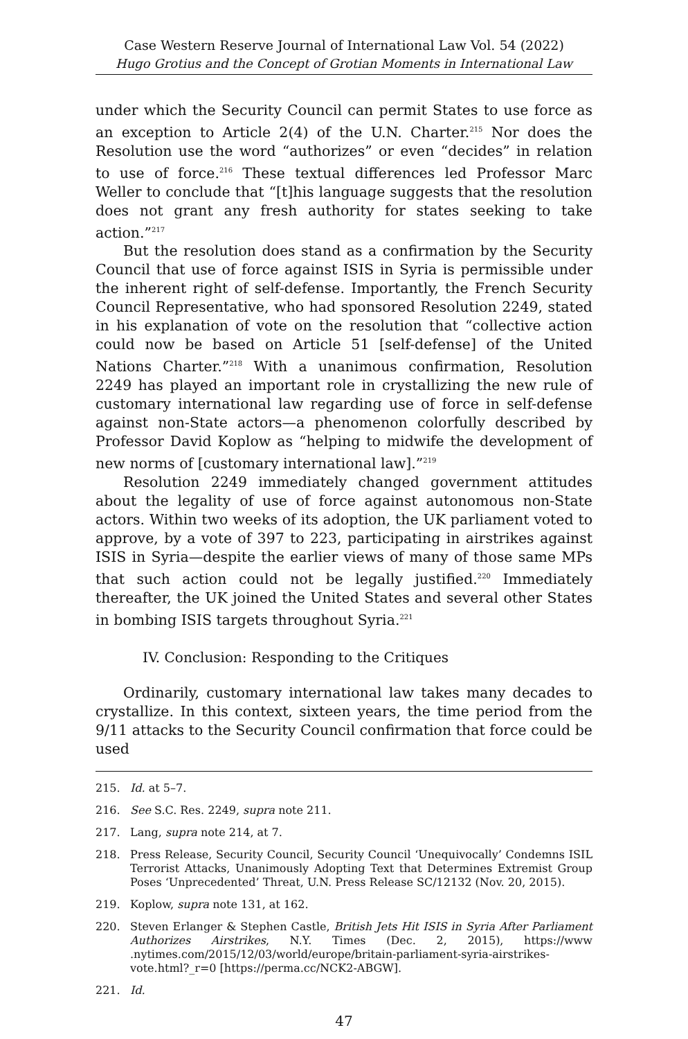Case Western Reserve Journal of International Law Vol. 54 (2022)
Hugo Grotius and the Concept of Grotian Moments in International Law
under which the Security Council can permit States to use force as an exception to Article 2(4) of the U.N. Charter.<sup>215</sup> Nor does the Resolution use the word “authorizes” or even “decides” in relation to use of force.<sup>216</sup> These textual differences led Professor Marc Weller to conclude that “[t]his language suggests that the resolution does not grant any fresh authority for states seeking to take action.”<sup>217</sup>
But the resolution does stand as a confirmation by the Security Council that use of force against ISIS in Syria is permissible under the inherent right of self-defense. Importantly, the French Security Council Representative, who had sponsored Resolution 2249, stated in his explanation of vote on the resolution that “collective action could now be based on Article 51 [self-defense] of the United Nations Charter.”<sup>218</sup> With a unanimous confirmation, Resolution 2249 has played an important role in crystallizing the new rule of customary international law regarding use of force in self-defense against non-State actors—a phenomenon colorfully described by Professor David Koplow as “helping to midwife the development of new norms of [customary international law].”<sup>219</sup>
Resolution 2249 immediately changed government attitudes about the legality of use of force against autonomous non-State actors. Within two weeks of its adoption, the UK parliament voted to approve, by a vote of 397 to 223, participating in airstrikes against ISIS in Syria—despite the earlier views of many of those same MPs that such action could not be legally justified.<sup>220</sup> Immediately thereafter, the UK joined the United States and several other States in bombing ISIS targets throughout Syria.<sup>221</sup>
IV. Conclusion: Responding to the Critiques
Ordinarily, customary international law takes many decades to crystallize. In this context, sixteen years, the time period from the 9/11 attacks to the Security Council confirmation that force could be used
215. Id. at 5–7.
216. See S.C. Res. 2249, supra note 211.
217. Lang, supra note 214, at 7.
218. Press Release, Security Council, Security Council ‘Unequivocally’ Condemns ISIL Terrorist Attacks, Unanimously Adopting Text that Determines Extremist Group Poses ‘Unprecedented’ Threat, U.N. Press Release SC/12132 (Nov. 20, 2015).
219. Koplow, supra note 131, at 162.
220. Steven Erlanger & Stephen Castle, British Jets Hit ISIS in Syria After Parliament Authorizes Airstrikes, N.Y. Times (Dec. 2, 2015), https://www .nytimes.com/2015/12/03/world/europe/britain-parliament-syria-airstrikes-vote.html?_r=0 [https://perma.cc/NCK2-ABGW].
221. Id.
47